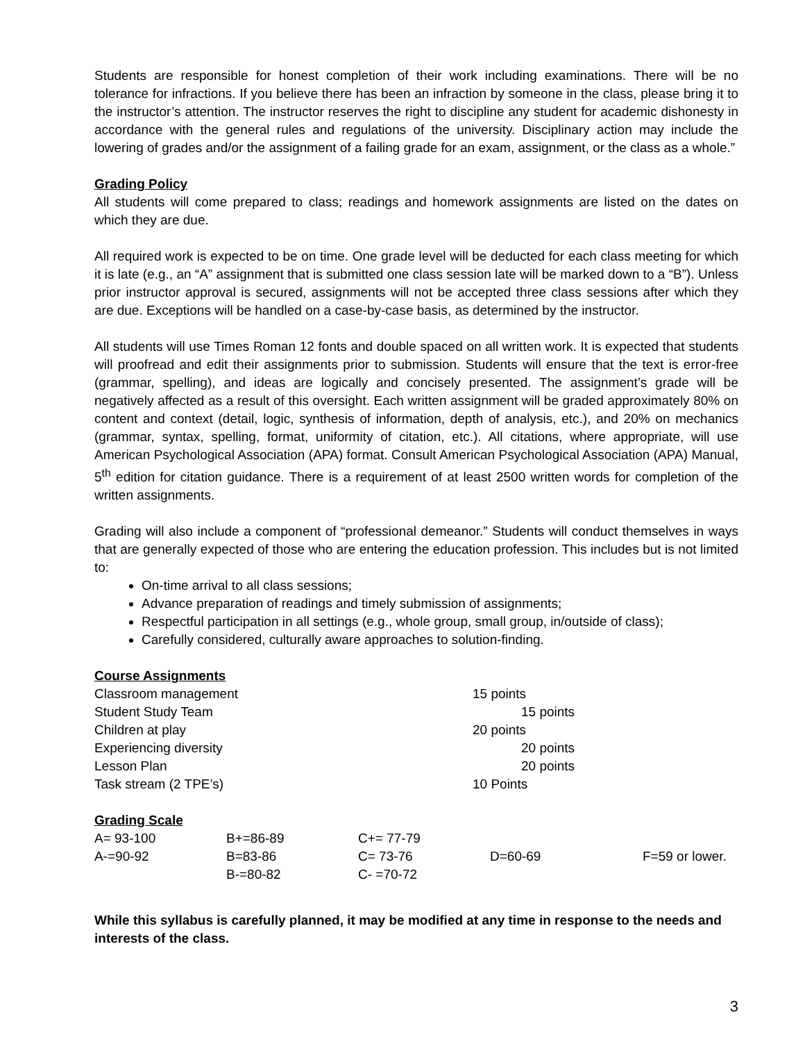Students are responsible for honest completion of their work including examinations. There will be no tolerance for infractions. If you believe there has been an infraction by someone in the class, please bring it to the instructor’s attention. The instructor reserves the right to discipline any student for academic dishonesty in accordance with the general rules and regulations of the university. Disciplinary action may include the lowering of grades and/or the assignment of a failing grade for an exam, assignment, or the class as a whole.”
Grading Policy
All students will come prepared to class; readings and homework assignments are listed on the dates on which they are due.
All required work is expected to be on time. One grade level will be deducted for each class meeting for which it is late (e.g., an “A” assignment that is submitted one class session late will be marked down to a “B”). Unless prior instructor approval is secured, assignments will not be accepted three class sessions after which they are due. Exceptions will be handled on a case-by-case basis, as determined by the instructor.
All students will use Times Roman 12 fonts and double spaced on all written work. It is expected that students will proofread and edit their assignments prior to submission. Students will ensure that the text is error-free (grammar, spelling), and ideas are logically and concisely presented. The assignment’s grade will be negatively affected as a result of this oversight. Each written assignment will be graded approximately 80% on content and context (detail, logic, synthesis of information, depth of analysis, etc.), and 20% on mechanics (grammar, syntax, spelling, format, uniformity of citation, etc.). All citations, where appropriate, will use American Psychological Association (APA) format. Consult American Psychological Association (APA) Manual, 5<sup>th</sup> edition for citation guidance. There is a requirement of at least 2500 written words for completion of the written assignments.
Grading will also include a component of “professional demeanor.” Students will conduct themselves in ways that are generally expected of those who are entering the education profession. This includes but is not limited to:
On-time arrival to all class sessions;
Advance preparation of readings and timely submission of assignments;
Respectful participation in all settings (e.g., whole group, small group, in/outside of class);
Carefully considered, culturally aware approaches to solution-finding.
Course Assignments
| Classroom management | 15 points |
| Student Study Team | 15 points |
| Children at play | 20 points |
| Experiencing diversity | 20 points |
| Lesson Plan | 20 points |
| Task stream (2 TPE’s) | 10 Points |
Grading Scale
| A= 93-100 | B+=86-89 | C+= 77-79 | | |
| A-=90-92 | B=83-86 | C= 73-76 | D=60-69 | F=59 or lower. |
| | B-=80-82 | C- =70-72 | | |
While this syllabus is carefully planned, it may be modified at any time in response to the needs and interests of the class.
3